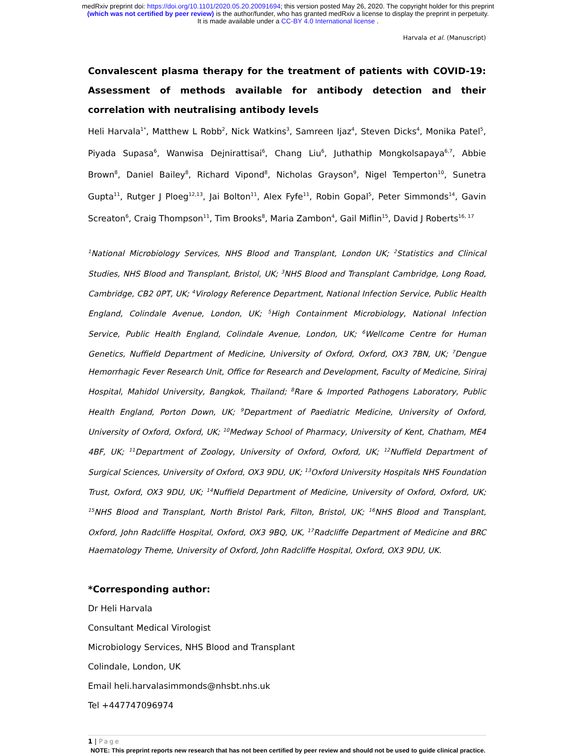medRxiv preprint doi: https://doi.org/10.1101/2020.05.20.20091694; this version posted May 26, 2020. The copyright holder for this preprint
(which was not certified by peer review) is the author/funder, who has granted medRxiv a license to display the preprint in perpetuity.
It is made available under a CC-BY 4.0 International license .
Harvala et al. (Manuscript)
Convalescent plasma therapy for the treatment of patients with COVID-19: Assessment of methods available for antibody detection and their correlation with neutralising antibody levels
Heli Harvala<sup>1*</sup>, Matthew L Robb<sup>2</sup>, Nick Watkins<sup>3</sup>, Samreen Ijaz<sup>4</sup>, Steven Dicks<sup>4</sup>, Monika Patel<sup>5</sup>, Piyada Supasa<sup>6</sup>, Wanwisa Dejnirattisai<sup>6</sup>, Chang Liu<sup>6</sup>, Juthathip Mongkolsapaya<sup>6,7</sup>, Abbie Brown<sup>8</sup>, Daniel Bailey<sup>8</sup>, Richard Vipond<sup>8</sup>, Nicholas Grayson<sup>9</sup>, Nigel Temperton<sup>10</sup>, Sunetra Gupta<sup>11</sup>, Rutger J Ploeg<sup>12,13</sup>, Jai Bolton<sup>11</sup>, Alex Fyfe<sup>11</sup>, Robin Gopal<sup>5</sup>, Peter Simmonds<sup>14</sup>, Gavin Screaton<sup>6</sup>, Craig Thompson<sup>11</sup>, Tim Brooks<sup>8</sup>, Maria Zambon<sup>4</sup>, Gail Miflin<sup>15</sup>, David J Roberts<sup>16, 17</sup>
<sup>1</sup> National Microbiology Services, NHS Blood and Transplant, London UK; <sup>2</sup>Statistics and Clinical Studies, NHS Blood and Transplant, Bristol, UK; <sup>3</sup>NHS Blood and Transplant Cambridge, Long Road, Cambridge, CB2 0PT, UK; <sup>4</sup>Virology Reference Department, National Infection Service, Public Health England, Colindale Avenue, London, UK; <sup>5</sup>High Containment Microbiology, National Infection Service, Public Health England, Colindale Avenue, London, UK; <sup>6</sup>Wellcome Centre for Human Genetics, Nuffield Department of Medicine, University of Oxford, Oxford, OX3 7BN, UK; <sup>7</sup>Dengue Hemorrhagic Fever Research Unit, Office for Research and Development, Faculty of Medicine, Siriraj Hospital, Mahidol University, Bangkok, Thailand; <sup>8</sup>Rare & Imported Pathogens Laboratory, Public Health England, Porton Down, UK; <sup>9</sup>Department of Paediatric Medicine, University of Oxford, University of Oxford, Oxford, UK; <sup>10</sup>Medway School of Pharmacy, University of Kent, Chatham, ME4 4BF, UK; <sup>11</sup>Department of Zoology, University of Oxford, Oxford, UK; <sup>12</sup>Nuffield Department of Surgical Sciences, University of Oxford, OX3 9DU, UK; <sup>13</sup>Oxford University Hospitals NHS Foundation Trust, Oxford, OX3 9DU, UK; <sup>14</sup>Nuffield Department of Medicine, University of Oxford, Oxford, UK; <sup>15</sup>NHS Blood and Transplant, North Bristol Park, Filton, Bristol, UK; <sup>16</sup>NHS Blood and Transplant, Oxford, John Radcliffe Hospital, Oxford, OX3 9BQ, UK, <sup>17</sup>Radcliffe Department of Medicine and BRC Haematology Theme, University of Oxford, John Radcliffe Hospital, Oxford, OX3 9DU, UK.
*Corresponding author:
Dr Heli Harvala
Consultant Medical Virologist
Microbiology Services, NHS Blood and Transplant
Colindale, London, UK
Email heli.harvalasimmonds@nhsbt.nhs.uk
Tel +447747096974
1 | Page
NOTE: This preprint reports new research that has not been certified by peer review and should not be used to guide clinical practice.